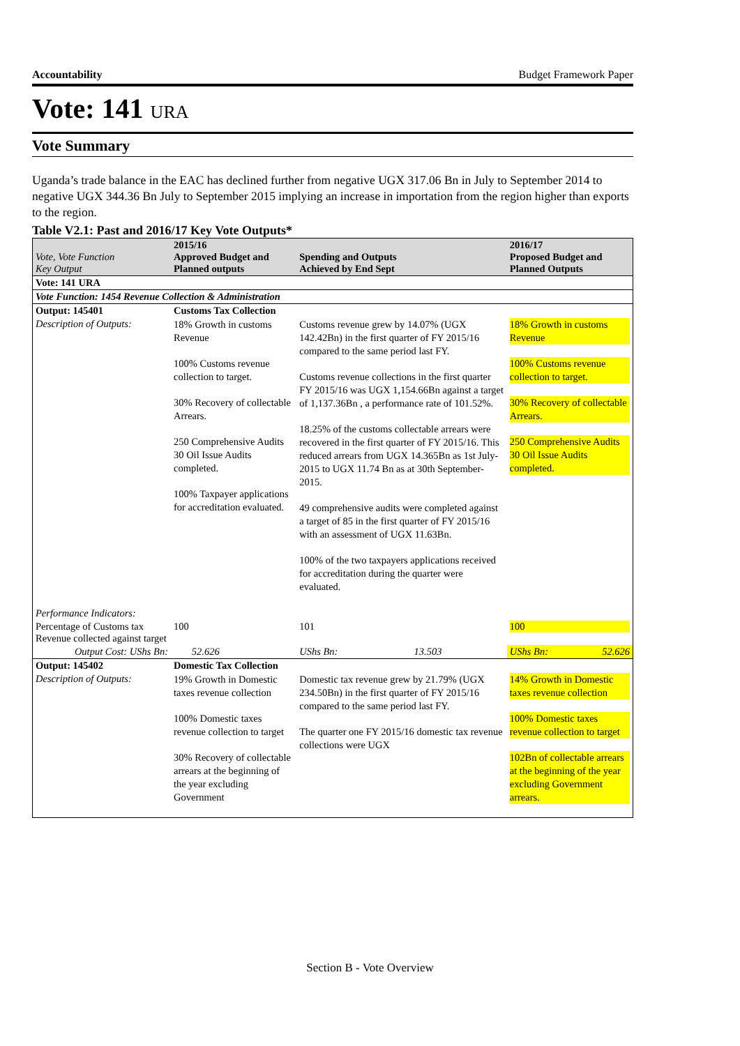Accountability Budget Framework Paper
Vote: 141 URA
Vote Summary
Uganda’s trade balance in the EAC has declined further from negative UGX 317.06 Bn in July to September 2014 to negative UGX 344.36 Bn July to September 2015 implying an increase in importation from the region higher than exports to the region.
Table V2.1: Past and 2016/17 Key Vote Outputs*
| Vote, Vote Function Key Output | 2015/16 Approved Budget and Planned outputs | | Spending and Outputs Achieved by End Sept | | 2016/17 Proposed Budget and Planned Outputs | |
| --- | --- | --- | --- | --- | --- | --- |
| Vote: 141 URA | | | | | | |
| Vote Function: 1454 Revenue Collection & Administration | | | | | | |
| Output: 145401 | Customs Tax Collection | | | | | |
| Description of Outputs: | 18% Growth in customs Revenue 100% Customs revenue collection to target. 30% Recovery of collectable Arrears. 250 Comprehensive Audits 30 Oil Issue Audits completed. 100% Taxpayer applications for accreditation evaluated. | | Customs revenue grew by 14.07% (UGX 142.42Bn) in the first quarter of FY 2015/16 compared to the same period last FY. Customs revenue collections in the first quarter FY 2015/16 was UGX 1,154.66Bn against a target of 1,137.36Bn , a performance rate of 101.52%. 18.25% of the customs collectable arrears were recovered in the first quarter of FY 2015/16. This reduced arrears from UGX 14.365Bn as 1st July-2015 to UGX 11.74 Bn as at 30th September-2015. 49 comprehensive audits were completed against a target of 85 in the first quarter of FY 2015/16 with an assessment of UGX 11.63Bn. 100% of the two taxpayers applications received for accreditation during the quarter were evaluated. | | 18% Growth in customs Revenue 100% Customs revenue collection to target. 30% Recovery of collectable Arrears. 250 Comprehensive Audits 30 Oil Issue Audits completed. | |
| Performance Indicators: | | | | | | |
| Percentage of Customs tax Revenue collected against target | 100 | | 101 | | 100 | |
| Output Cost: UShs Bn: | | 52.626 | UShs Bn: | 13.503 | UShs Bn: | 52.626 |
| Output: 145402 | Domestic Tax Collection | | | | | |
| Description of Outputs: | 19% Growth in Domestic taxes revenue collection 100% Domestic taxes revenue collection to target 30% Recovery of collectable arrears at the beginning of the year excluding Government | | Domestic tax revenue grew by 21.79% (UGX 234.50Bn) in the first quarter of FY 2015/16 compared to the same period last FY. The quarter one FY 2015/16 domestic tax revenue collections were UGX | | 14% Growth in Domestic taxes revenue collection 100% Domestic taxes revenue collection to target 102Bn of collectable arrears at the beginning of the year excluding Government arrears. | |
Section B - Vote Overview